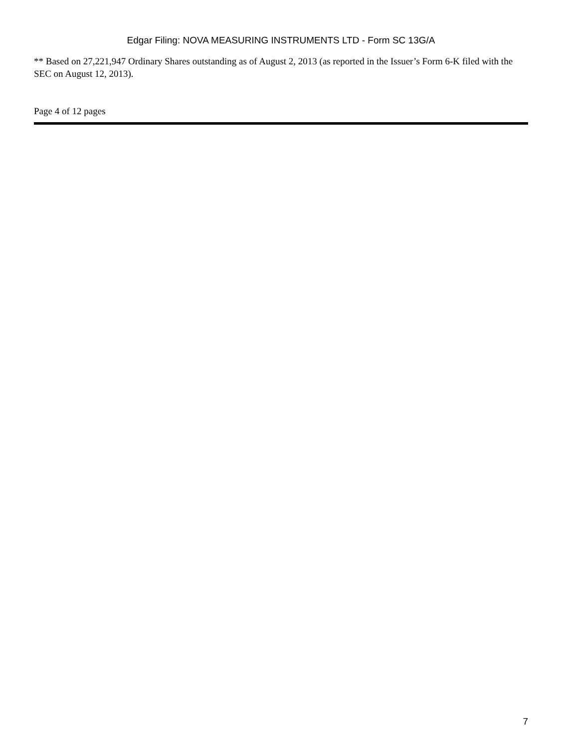Edgar Filing: NOVA MEASURING INSTRUMENTS LTD - Form SC 13G/A
** Based on 27,221,947 Ordinary Shares outstanding as of August 2, 2013 (as reported in the Issuer’s Form 6-K filed with the SEC on August 12, 2013).
Page 4 of 12 pages
7